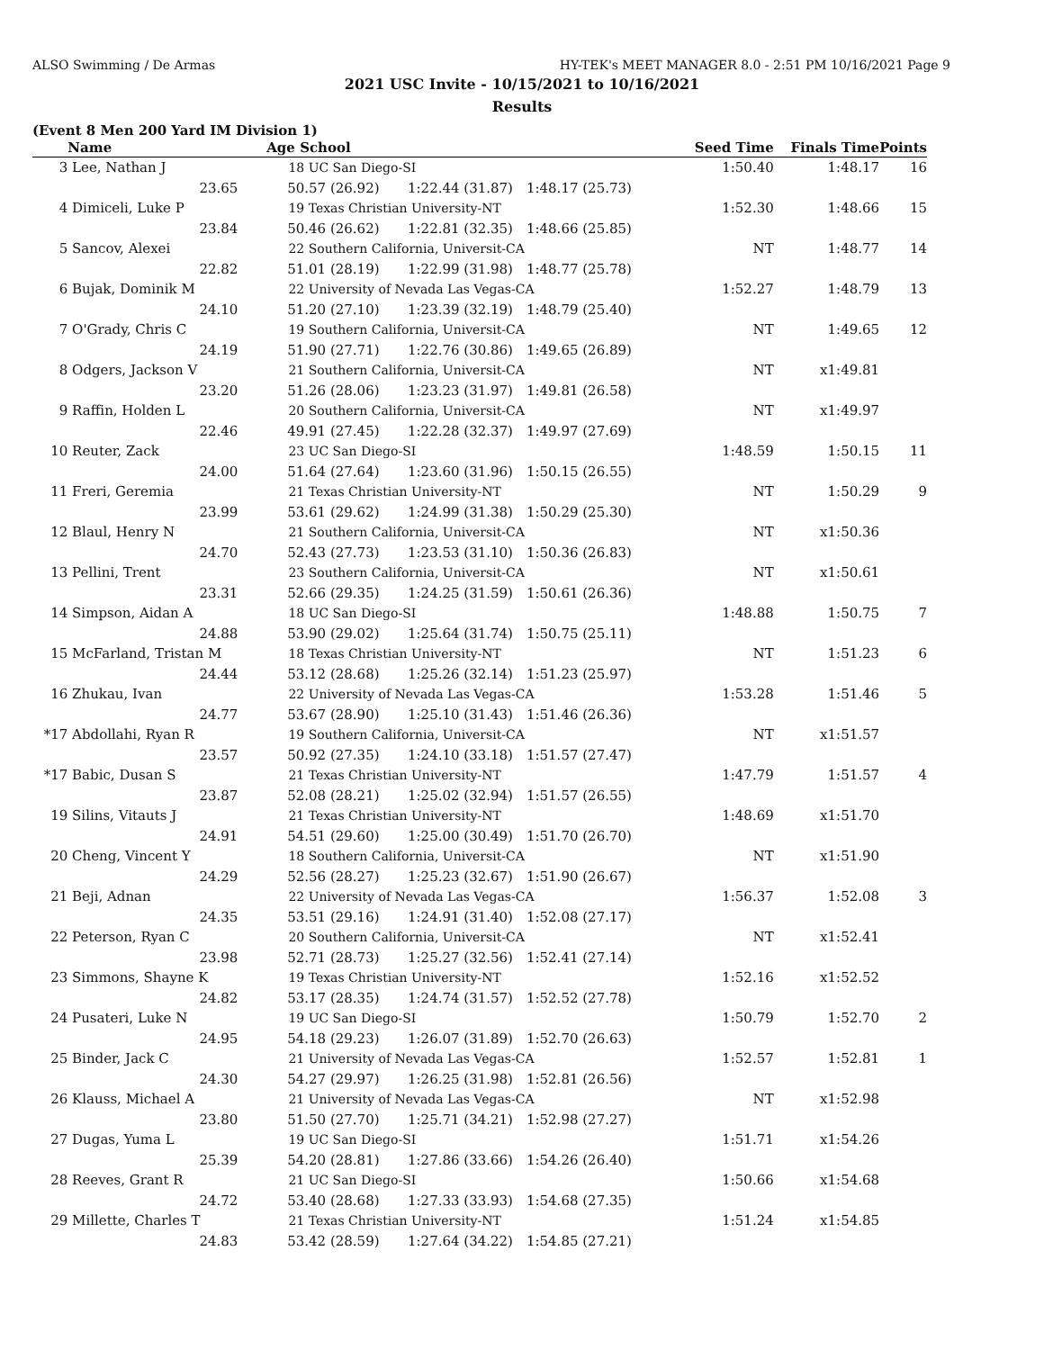ALSO Swimming / De Armas HY-TEK's MEET MANAGER 8.0 - 2:51 PM 10/16/2021 Page 9
2021 USC Invite - 10/15/2021 to 10/16/2021
Results
(Event 8 Men 200 Yard IM Division 1)
| | Name | Age School | | | Seed Time | Finals Time | Points |
| --- | --- | --- | --- | --- | --- | --- | --- |
| 3 | Lee, Nathan J | 18 UC San Diego-SI | | | 1:50.40 | 1:48.17 | 16 |
| | 23.65 | 50.57 (26.92) | 1:22.44 (31.87) | 1:48.17 (25.73) | | | |
| 4 | Dimiceli, Luke P | 19 Texas Christian University-NT | | | 1:52.30 | 1:48.66 | 15 |
| | 23.84 | 50.46 (26.62) | 1:22.81 (32.35) | 1:48.66 (25.85) | | | |
| 5 | Sancov, Alexei | 22 Southern California, Universit-CA | | | NT | 1:48.77 | 14 |
| | 22.82 | 51.01 (28.19) | 1:22.99 (31.98) | 1:48.77 (25.78) | | | |
| 6 | Bujak, Dominik M | 22 University of Nevada Las Vegas-CA | | | 1:52.27 | 1:48.79 | 13 |
| | 24.10 | 51.20 (27.10) | 1:23.39 (32.19) | 1:48.79 (25.40) | | | |
| 7 | O'Grady, Chris C | 19 Southern California, Universit-CA | | | NT | 1:49.65 | 12 |
| | 24.19 | 51.90 (27.71) | 1:22.76 (30.86) | 1:49.65 (26.89) | | | |
| 8 | Odgers, Jackson V | 21 Southern California, Universit-CA | | | NT | x1:49.81 | |
| | 23.20 | 51.26 (28.06) | 1:23.23 (31.97) | 1:49.81 (26.58) | | | |
| 9 | Raffin, Holden L | 20 Southern California, Universit-CA | | | NT | x1:49.97 | |
| | 22.46 | 49.91 (27.45) | 1:22.28 (32.37) | 1:49.97 (27.69) | | | |
| 10 | Reuter, Zack | 23 UC San Diego-SI | | | 1:48.59 | 1:50.15 | 11 |
| | 24.00 | 51.64 (27.64) | 1:23.60 (31.96) | 1:50.15 (26.55) | | | |
| 11 | Freri, Geremia | 21 Texas Christian University-NT | | | NT | 1:50.29 | 9 |
| | 23.99 | 53.61 (29.62) | 1:24.99 (31.38) | 1:50.29 (25.30) | | | |
| 12 | Blaul, Henry N | 21 Southern California, Universit-CA | | | NT | x1:50.36 | |
| | 24.70 | 52.43 (27.73) | 1:23.53 (31.10) | 1:50.36 (26.83) | | | |
| 13 | Pellini, Trent | 23 Southern California, Universit-CA | | | NT | x1:50.61 | |
| | 23.31 | 52.66 (29.35) | 1:24.25 (31.59) | 1:50.61 (26.36) | | | |
| 14 | Simpson, Aidan A | 18 UC San Diego-SI | | | 1:48.88 | 1:50.75 | 7 |
| | 24.88 | 53.90 (29.02) | 1:25.64 (31.74) | 1:50.75 (25.11) | | | |
| 15 | McFarland, Tristan M | 18 Texas Christian University-NT | | | NT | 1:51.23 | 6 |
| | 24.44 | 53.12 (28.68) | 1:25.26 (32.14) | 1:51.23 (25.97) | | | |
| 16 | Zhukau, Ivan | 22 University of Nevada Las Vegas-CA | | | 1:53.28 | 1:51.46 | 5 |
| | 24.77 | 53.67 (28.90) | 1:25.10 (31.43) | 1:51.46 (26.36) | | | |
| *17 | Abdollahi, Ryan R | 19 Southern California, Universit-CA | | | NT | x1:51.57 | |
| | 23.57 | 50.92 (27.35) | 1:24.10 (33.18) | 1:51.57 (27.47) | | | |
| *17 | Babic, Dusan S | 21 Texas Christian University-NT | | | 1:47.79 | 1:51.57 | 4 |
| | 23.87 | 52.08 (28.21) | 1:25.02 (32.94) | 1:51.57 (26.55) | | | |
| 19 | Silins, Vitauts J | 21 Texas Christian University-NT | | | 1:48.69 | x1:51.70 | |
| | 24.91 | 54.51 (29.60) | 1:25.00 (30.49) | 1:51.70 (26.70) | | | |
| 20 | Cheng, Vincent Y | 18 Southern California, Universit-CA | | | NT | x1:51.90 | |
| | 24.29 | 52.56 (28.27) | 1:25.23 (32.67) | 1:51.90 (26.67) | | | |
| 21 | Beji, Adnan | 22 University of Nevada Las Vegas-CA | | | 1:56.37 | 1:52.08 | 3 |
| | 24.35 | 53.51 (29.16) | 1:24.91 (31.40) | 1:52.08 (27.17) | | | |
| 22 | Peterson, Ryan C | 20 Southern California, Universit-CA | | | NT | x1:52.41 | |
| | 23.98 | 52.71 (28.73) | 1:25.27 (32.56) | 1:52.41 (27.14) | | | |
| 23 | Simmons, Shayne K | 19 Texas Christian University-NT | | | 1:52.16 | x1:52.52 | |
| | 24.82 | 53.17 (28.35) | 1:24.74 (31.57) | 1:52.52 (27.78) | | | |
| 24 | Pusateri, Luke N | 19 UC San Diego-SI | | | 1:50.79 | 1:52.70 | 2 |
| | 24.95 | 54.18 (29.23) | 1:26.07 (31.89) | 1:52.70 (26.63) | | | |
| 25 | Binder, Jack C | 21 University of Nevada Las Vegas-CA | | | 1:52.57 | 1:52.81 | 1 |
| | 24.30 | 54.27 (29.97) | 1:26.25 (31.98) | 1:52.81 (26.56) | | | |
| 26 | Klauss, Michael A | 21 University of Nevada Las Vegas-CA | | | NT | x1:52.98 | |
| | 23.80 | 51.50 (27.70) | 1:25.71 (34.21) | 1:52.98 (27.27) | | | |
| 27 | Dugas, Yuma L | 19 UC San Diego-SI | | | 1:51.71 | x1:54.26 | |
| | 25.39 | 54.20 (28.81) | 1:27.86 (33.66) | 1:54.26 (26.40) | | | |
| 28 | Reeves, Grant R | 21 UC San Diego-SI | | | 1:50.66 | x1:54.68 | |
| | 24.72 | 53.40 (28.68) | 1:27.33 (33.93) | 1:54.68 (27.35) | | | |
| 29 | Millette, Charles T | 21 Texas Christian University-NT | | | 1:51.24 | x1:54.85 | |
| | 24.83 | 53.42 (28.59) | 1:27.64 (34.22) | 1:54.85 (27.21) | | | |